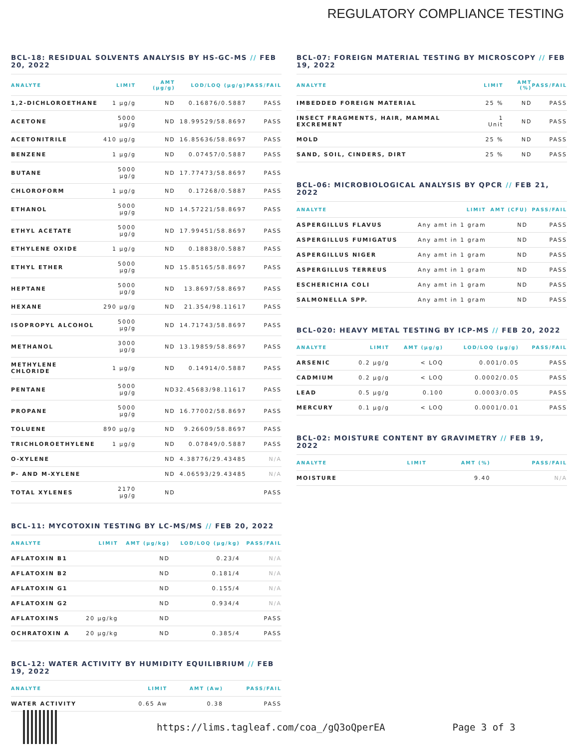REGULATORY COMPLIANCE TESTING
BCL-18: RESIDUAL SOLVENTS ANALYSIS BY HS-GC-MS // FEB 20, 2022
| ANALYTE | LIMIT | AMT (μg/g) | LOD/LOQ (μg/g) | PASS/FAIL |
| --- | --- | --- | --- | --- |
| 1,2-DICHLOROETHANE | 1 μg/g | ND | 0.16876/0.5887 | PASS |
| ACETONE | 5000 μg/g | ND | 18.99529/58.8697 | PASS |
| ACETONITRILE | 410 μg/g | ND | 16.85636/58.8697 | PASS |
| BENZENE | 1 μg/g | ND | 0.07457/0.5887 | PASS |
| BUTANE | 5000 μg/g | ND | 17.77473/58.8697 | PASS |
| CHLOROFORM | 1 μg/g | ND | 0.17268/0.5887 | PASS |
| ETHANOL | 5000 μg/g | ND | 14.57221/58.8697 | PASS |
| ETHYL ACETATE | 5000 μg/g | ND | 17.99451/58.8697 | PASS |
| ETHYLENE OXIDE | 1 μg/g | ND | 0.18838/0.5887 | PASS |
| ETHYL ETHER | 5000 μg/g | ND | 15.85165/58.8697 | PASS |
| HEPTANE | 5000 μg/g | ND | 13.8697/58.8697 | PASS |
| HEXANE | 290 μg/g | ND | 21.354/98.11617 | PASS |
| ISOPROPYL ALCOHOL | 5000 μg/g | ND | 14.71743/58.8697 | PASS |
| METHANOL | 3000 μg/g | ND | 13.19859/58.8697 | PASS |
| METHYLENE CHLORIDE | 1 μg/g | ND | 0.14914/0.5887 | PASS |
| PENTANE | 5000 μg/g | ND | 32.45683/98.11617 | PASS |
| PROPANE | 5000 μg/g | ND | 16.77002/58.8697 | PASS |
| TOLUENE | 890 μg/g | ND | 9.26609/58.8697 | PASS |
| TRICHLOROETHYLENE | 1 μg/g | ND | 0.07849/0.5887 | PASS |
| O-XYLENE | | ND | 4.38776/29.43485 | N/A |
| P- AND M-XYLENE | | ND | 4.06593/29.43485 | N/A |
| TOTAL XYLENES | 2170 μg/g | ND | | PASS |
BCL-11: MYCOTOXIN TESTING BY LC-MS/MS // FEB 20, 2022
| ANALYTE | LIMIT | AMT (μg/kg) | LOD/LOQ (μg/kg) | PASS/FAIL |
| --- | --- | --- | --- | --- |
| AFLATOXIN B1 | | ND | 0.23/4 | N/A |
| AFLATOXIN B2 | | ND | 0.181/4 | N/A |
| AFLATOXIN G1 | | ND | 0.155/4 | N/A |
| AFLATOXIN G2 | | ND | 0.934/4 | N/A |
| AFLATOXINS | 20 μg/kg | ND | | PASS |
| OCHRATOXIN A | 20 μg/kg | ND | 0.385/4 | PASS |
BCL-12: WATER ACTIVITY BY HUMIDITY EQUILIBRIUM // FEB 19, 2022
| ANALYTE | LIMIT | AMT (Aw) | PASS/FAIL |
| --- | --- | --- | --- |
| WATER ACTIVITY | 0.65 Aw | 0.38 | PASS |
BCL-07: FOREIGN MATERIAL TESTING BY MICROSCOPY // FEB 19, 2022
| ANALYTE | LIMIT | AMT (%) | PASS/FAIL |
| --- | --- | --- | --- |
| IMBEDDED FOREIGN MATERIAL | 25 % | ND | PASS |
| INSECT FRAGMENTS, HAIR, MAMMAL EXCREMENT | 1 Unit | ND | PASS |
| MOLD | 25 % | ND | PASS |
| SAND, SOIL, CINDERS, DIRT | 25 % | ND | PASS |
BCL-06: MICROBIOLOGICAL ANALYSIS BY QPCR // FEB 21, 2022
| ANALYTE | LIMIT | AMT (CFU) | PASS/FAIL |
| --- | --- | --- | --- |
| ASPERGILLUS FLAVUS | Any amt in 1 gram | ND | PASS |
| ASPERGILLUS FUMIGATUS | Any amt in 1 gram | ND | PASS |
| ASPERGILLUS NIGER | Any amt in 1 gram | ND | PASS |
| ASPERGILLUS TERREUS | Any amt in 1 gram | ND | PASS |
| ESCHERICHIA COLI | Any amt in 1 gram | ND | PASS |
| SALMONELLA SPP. | Any amt in 1 gram | ND | PASS |
BCL-020: HEAVY METAL TESTING BY ICP-MS // FEB 20, 2022
| ANALYTE | LIMIT | AMT (μg/g) | LOD/LOQ (μg/g) | PASS/FAIL |
| --- | --- | --- | --- | --- |
| ARSENIC | 0.2 μg/g | < LOQ | 0.001/0.05 | PASS |
| CADMIUM | 0.2 μg/g | < LOQ | 0.0002/0.05 | PASS |
| LEAD | 0.5 μg/g | 0.100 | 0.0003/0.05 | PASS |
| MERCURY | 0.1 μg/g | < LOQ | 0.0001/0.01 | PASS |
BCL-02: MOISTURE CONTENT BY GRAVIMETRY // FEB 19, 2022
| ANALYTE | LIMIT | AMT (%) | PASS/FAIL |
| --- | --- | --- | --- |
| MOISTURE | | 9.40 | N/A |
https://lims.tagleaf.com/coa_/gQ3oQperEA Page 3 of 3